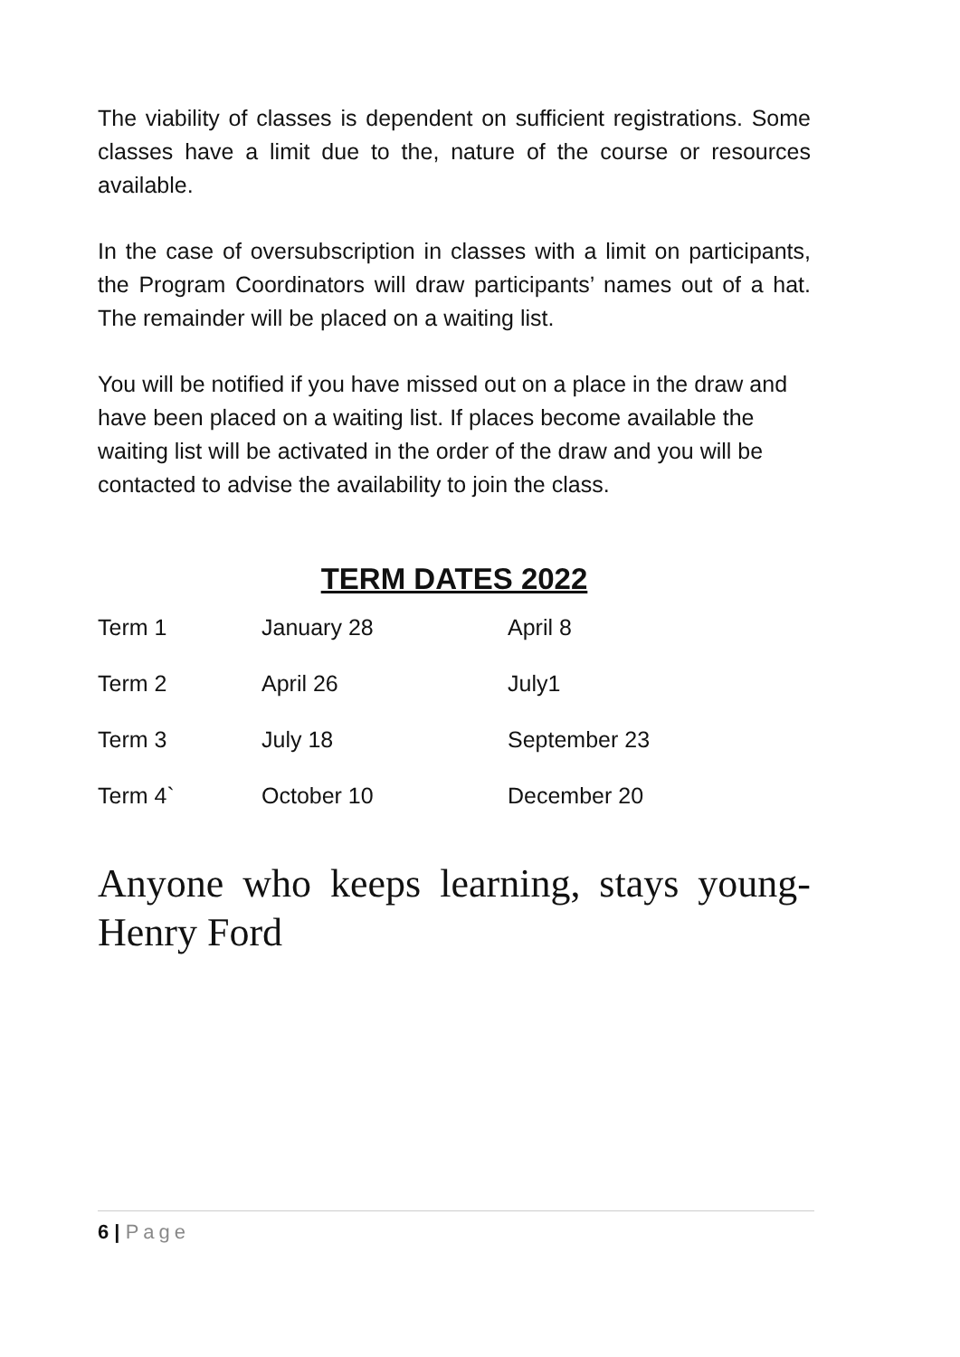The viability of classes is dependent on sufficient registrations. Some classes have a limit due to the, nature of the course or resources available.
In the case of oversubscription in classes with a limit on participants, the Program Coordinators will draw participants’ names out of a hat. The remainder will be placed on a waiting list.
You will be notified if you have missed out on a place in the draw and have been placed on a waiting list. If places become available the waiting list will be activated in the order of the draw and you will be contacted to advise the availability to join the class.
TERM DATES 2022
| Term 1 | January 28 | April 8 |
| Term 2 | April 26 | July1 |
| Term 3 | July 18 | September 23 |
| Term 4` | October 10 | December 20 |
Anyone who keeps learning, stays young- Henry Ford
6 | Page